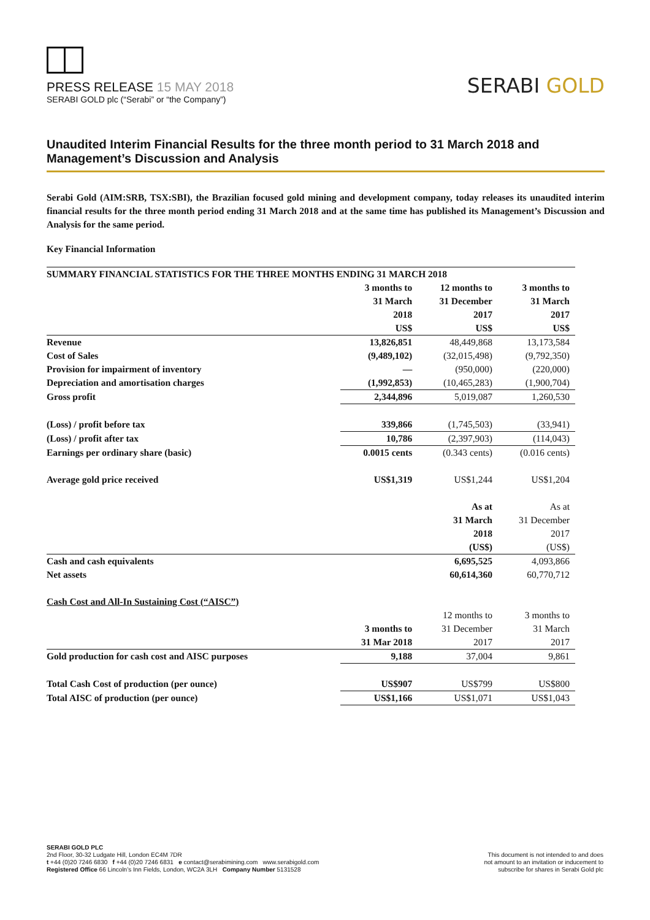PRESS RELEASE 15 MAY 2018
SERABI GOLD plc (“Serabi” or “the Company”)
SERABI GOLD
Unaudited Interim Financial Results for the three month period to 31 March 2018 and Management’s Discussion and Analysis
Serabi Gold (AIM:SRB, TSX:SBI), the Brazilian focused gold mining and development company, today releases its unaudited interim financial results for the three month period ending 31 March 2018 and at the same time has published its Management’s Discussion and Analysis for the same period.
Key Financial Information
| SUMMARY FINANCIAL STATISTICS FOR THE THREE MONTHS ENDING 31 MARCH 2018 | | | |
| --- | --- | --- | --- |
| | 3 months to | 12 months to | 3 months to |
| | 31 March | 31 December | 31 March |
| | 2018 | 2017 | 2017 |
| | US$ | US$ | US$ |
| Revenue | 13,826,851 | 48,449,868 | 13,173,584 |
| Cost of Sales | (9,489,102) | (32,015,498) | (9,792,350) |
| Provision for impairment of inventory | — | (950,000) | (220,000) |
| Depreciation and amortisation charges | (1,992,853) | (10,465,283) | (1,900,704) |
| Gross profit | 2,344,896 | 5,019,087 | 1,260,530 |
| (Loss) / profit before tax | 339,866 | (1,745,503) | (33,941) |
| (Loss) / profit after tax | 10,786 | (2,397,903) | (114,043) |
| Earnings per ordinary share (basic) | 0.0015 cents | (0.343 cents) | (0.016 cents) |
| Average gold price received | US$1,319 | US$1,244 | US$1,204 |
| | | As at | As at |
| | | 31 March | 31 December |
| | | 2018 | 2017 |
| | | (US$) | (US$) |
| Cash and cash equivalents | | 6,695,525 | 4,093,866 |
| Net assets | | 60,614,360 | 60,770,712 |
| Cash Cost and All-In Sustaining Cost (“AISC”) | | | |
| | | 12 months to | 3 months to |
| | 3 months to | 31 December | 31 March |
| | 31 Mar 2018 | 2017 | 2017 |
| Gold production for cash cost and AISC purposes | 9,188 | 37,004 | 9,861 |
| Total Cash Cost of production (per ounce) | US$907 | US$799 | US$800 |
| Total AISC of production (per ounce) | US$1,166 | US$1,071 | US$1,043 |
SERABI GOLD PLC
2nd Floor, 30-32 Ludgate Hill, London EC4M 7DR
t +44 (0)20 7246 6830 f +44 (0)20 7246 6831 e contact@serabimining.com www.serabigold.com
Registered Office 66 Lincoln’s Inn Fields, London, WC2A 3LH Company Number 5131528
This document is not intended to and does
not amount to an invitation or inducement to
subscribe for shares in Serabi Gold plc